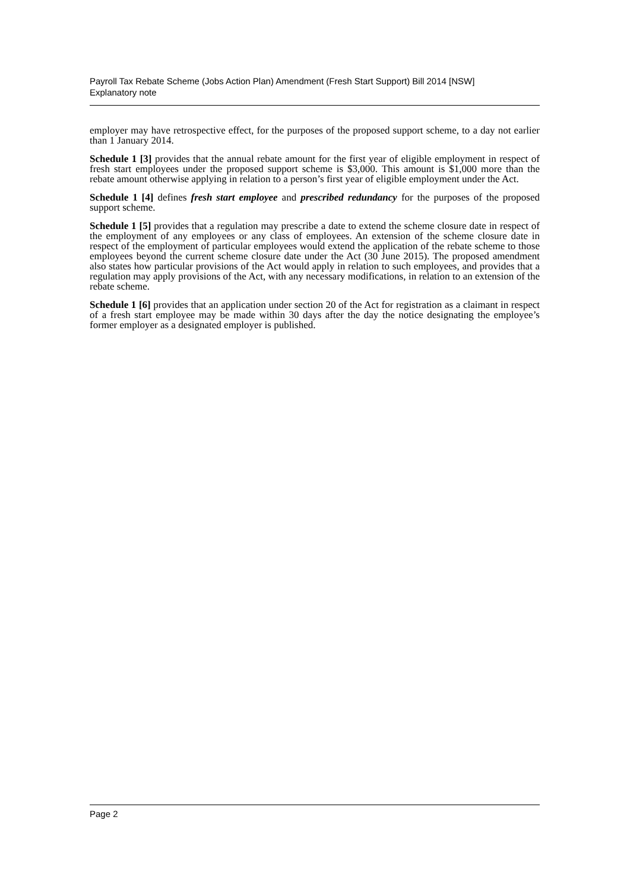Payroll Tax Rebate Scheme (Jobs Action Plan) Amendment (Fresh Start Support) Bill 2014 [NSW]
Explanatory note
employer may have retrospective effect, for the purposes of the proposed support scheme, to a day not earlier than 1 January 2014.
Schedule 1 [3] provides that the annual rebate amount for the first year of eligible employment in respect of fresh start employees under the proposed support scheme is $3,000. This amount is $1,000 more than the rebate amount otherwise applying in relation to a person’s first year of eligible employment under the Act.
Schedule 1 [4] defines fresh start employee and prescribed redundancy for the purposes of the proposed support scheme.
Schedule 1 [5] provides that a regulation may prescribe a date to extend the scheme closure date in respect of the employment of any employees or any class of employees. An extension of the scheme closure date in respect of the employment of particular employees would extend the application of the rebate scheme to those employees beyond the current scheme closure date under the Act (30 June 2015). The proposed amendment also states how particular provisions of the Act would apply in relation to such employees, and provides that a regulation may apply provisions of the Act, with any necessary modifications, in relation to an extension of the rebate scheme.
Schedule 1 [6] provides that an application under section 20 of the Act for registration as a claimant in respect of a fresh start employee may be made within 30 days after the day the notice designating the employee’s former employer as a designated employer is published.
Page 2